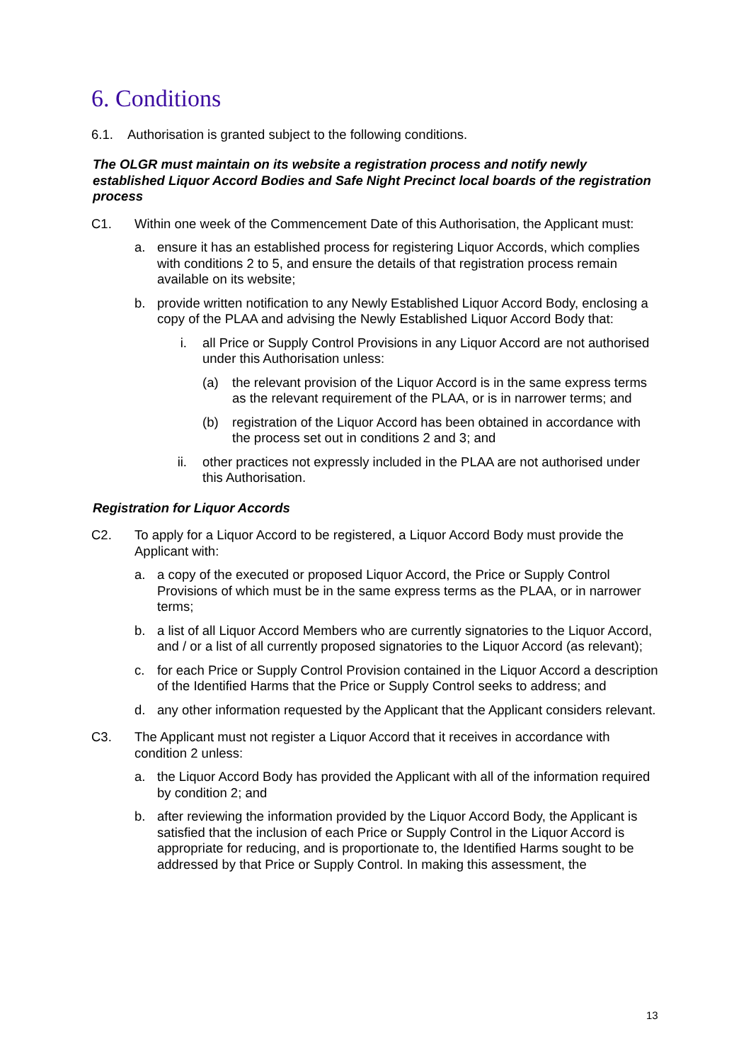6. Conditions
6.1. Authorisation is granted subject to the following conditions.
The OLGR must maintain on its website a registration process and notify newly established Liquor Accord Bodies and Safe Night Precinct local boards of the registration process
C1. Within one week of the Commencement Date of this Authorisation, the Applicant must:
a. ensure it has an established process for registering Liquor Accords, which complies with conditions 2 to 5, and ensure the details of that registration process remain available on its website;
b. provide written notification to any Newly Established Liquor Accord Body, enclosing a copy of the PLAA and advising the Newly Established Liquor Accord Body that:
i. all Price or Supply Control Provisions in any Liquor Accord are not authorised under this Authorisation unless:
(a) the relevant provision of the Liquor Accord is in the same express terms as the relevant requirement of the PLAA, or is in narrower terms; and
(b) registration of the Liquor Accord has been obtained in accordance with the process set out in conditions 2 and 3; and
ii. other practices not expressly included in the PLAA are not authorised under this Authorisation.
Registration for Liquor Accords
C2. To apply for a Liquor Accord to be registered, a Liquor Accord Body must provide the Applicant with:
a. a copy of the executed or proposed Liquor Accord, the Price or Supply Control Provisions of which must be in the same express terms as the PLAA, or in narrower terms;
b. a list of all Liquor Accord Members who are currently signatories to the Liquor Accord, and / or a list of all currently proposed signatories to the Liquor Accord (as relevant);
c. for each Price or Supply Control Provision contained in the Liquor Accord a description of the Identified Harms that the Price or Supply Control seeks to address; and
d. any other information requested by the Applicant that the Applicant considers relevant.
C3. The Applicant must not register a Liquor Accord that it receives in accordance with condition 2 unless:
a. the Liquor Accord Body has provided the Applicant with all of the information required by condition 2; and
b. after reviewing the information provided by the Liquor Accord Body, the Applicant is satisfied that the inclusion of each Price or Supply Control in the Liquor Accord is appropriate for reducing, and is proportionate to, the Identified Harms sought to be addressed by that Price or Supply Control. In making this assessment, the
13